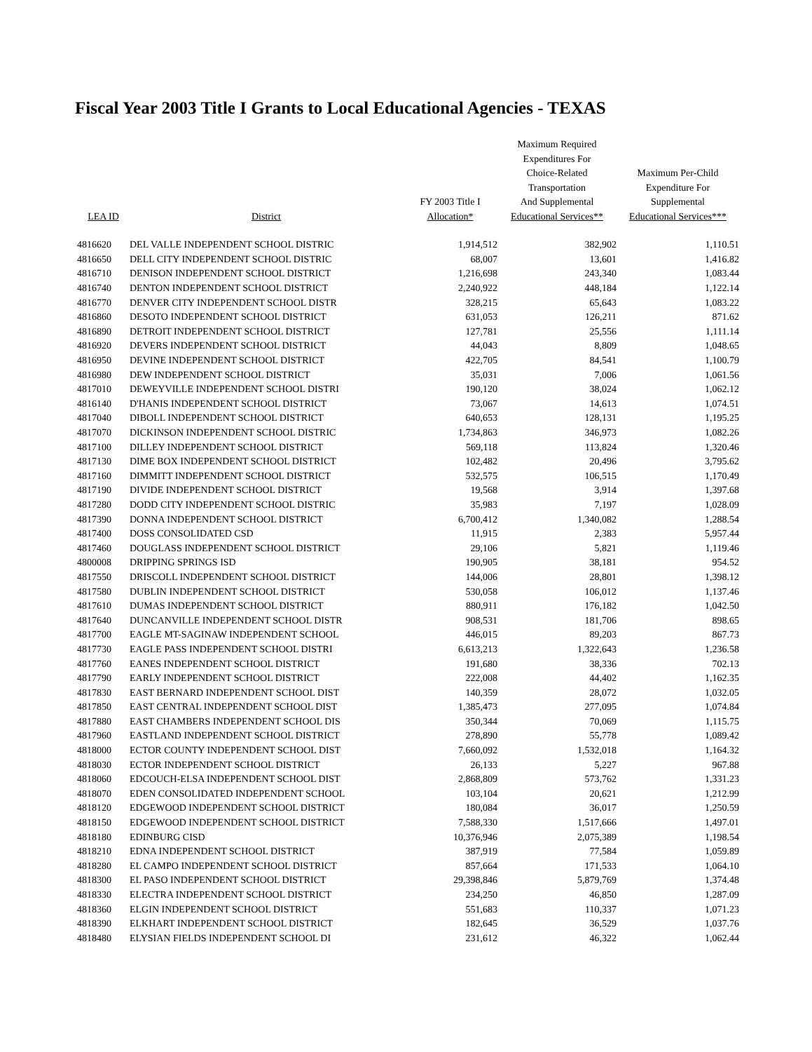Fiscal Year 2003 Title I Grants to Local Educational Agencies - TEXAS
| LEA ID | District | FY 2003 Title I Allocation* | Maximum Required Expenditures For Choice-Related Transportation And Supplemental Educational Services** | Maximum Per-Child Expenditure For Supplemental Educational Services*** |
| --- | --- | --- | --- | --- |
| 4816620 | DEL VALLE INDEPENDENT SCHOOL DISTRIC | 1,914,512 | 382,902 | 1,110.51 |
| 4816650 | DELL CITY INDEPENDENT SCHOOL DISTRIC | 68,007 | 13,601 | 1,416.82 |
| 4816710 | DENISON INDEPENDENT SCHOOL DISTRICT | 1,216,698 | 243,340 | 1,083.44 |
| 4816740 | DENTON INDEPENDENT SCHOOL DISTRICT | 2,240,922 | 448,184 | 1,122.14 |
| 4816770 | DENVER CITY INDEPENDENT SCHOOL DISTR | 328,215 | 65,643 | 1,083.22 |
| 4816860 | DESOTO INDEPENDENT SCHOOL DISTRICT | 631,053 | 126,211 | 871.62 |
| 4816890 | DETROIT INDEPENDENT SCHOOL DISTRICT | 127,781 | 25,556 | 1,111.14 |
| 4816920 | DEVERS INDEPENDENT SCHOOL DISTRICT | 44,043 | 8,809 | 1,048.65 |
| 4816950 | DEVINE INDEPENDENT SCHOOL DISTRICT | 422,705 | 84,541 | 1,100.79 |
| 4816980 | DEW INDEPENDENT SCHOOL DISTRICT | 35,031 | 7,006 | 1,061.56 |
| 4817010 | DEWEYVILLE INDEPENDENT SCHOOL DISTRI | 190,120 | 38,024 | 1,062.12 |
| 4816140 | D'HANIS INDEPENDENT SCHOOL DISTRICT | 73,067 | 14,613 | 1,074.51 |
| 4817040 | DIBOLL INDEPENDENT SCHOOL DISTRICT | 640,653 | 128,131 | 1,195.25 |
| 4817070 | DICKINSON INDEPENDENT SCHOOL DISTRIC | 1,734,863 | 346,973 | 1,082.26 |
| 4817100 | DILLEY INDEPENDENT SCHOOL DISTRICT | 569,118 | 113,824 | 1,320.46 |
| 4817130 | DIME BOX INDEPENDENT SCHOOL DISTRICT | 102,482 | 20,496 | 3,795.62 |
| 4817160 | DIMMITT INDEPENDENT SCHOOL DISTRICT | 532,575 | 106,515 | 1,170.49 |
| 4817190 | DIVIDE INDEPENDENT SCHOOL DISTRICT | 19,568 | 3,914 | 1,397.68 |
| 4817280 | DODD CITY INDEPENDENT SCHOOL DISTRIC | 35,983 | 7,197 | 1,028.09 |
| 4817390 | DONNA INDEPENDENT SCHOOL DISTRICT | 6,700,412 | 1,340,082 | 1,288.54 |
| 4817400 | DOSS CONSOLIDATED CSD | 11,915 | 2,383 | 5,957.44 |
| 4817460 | DOUGLASS INDEPENDENT SCHOOL DISTRICT | 29,106 | 5,821 | 1,119.46 |
| 4800008 | DRIPPING SPRINGS ISD | 190,905 | 38,181 | 954.52 |
| 4817550 | DRISCOLL INDEPENDENT SCHOOL DISTRICT | 144,006 | 28,801 | 1,398.12 |
| 4817580 | DUBLIN INDEPENDENT SCHOOL DISTRICT | 530,058 | 106,012 | 1,137.46 |
| 4817610 | DUMAS INDEPENDENT SCHOOL DISTRICT | 880,911 | 176,182 | 1,042.50 |
| 4817640 | DUNCANVILLE INDEPENDENT SCHOOL DISTR | 908,531 | 181,706 | 898.65 |
| 4817700 | EAGLE MT-SAGINAW INDEPENDENT SCHOOL | 446,015 | 89,203 | 867.73 |
| 4817730 | EAGLE PASS INDEPENDENT SCHOOL DISTRI | 6,613,213 | 1,322,643 | 1,236.58 |
| 4817760 | EANES INDEPENDENT SCHOOL DISTRICT | 191,680 | 38,336 | 702.13 |
| 4817790 | EARLY INDEPENDENT SCHOOL DISTRICT | 222,008 | 44,402 | 1,162.35 |
| 4817830 | EAST BERNARD INDEPENDENT SCHOOL DIST | 140,359 | 28,072 | 1,032.05 |
| 4817850 | EAST CENTRAL INDEPENDENT SCHOOL DIST | 1,385,473 | 277,095 | 1,074.84 |
| 4817880 | EAST CHAMBERS INDEPENDENT SCHOOL DIS | 350,344 | 70,069 | 1,115.75 |
| 4817960 | EASTLAND INDEPENDENT SCHOOL DISTRICT | 278,890 | 55,778 | 1,089.42 |
| 4818000 | ECTOR COUNTY INDEPENDENT SCHOOL DIST | 7,660,092 | 1,532,018 | 1,164.32 |
| 4818030 | ECTOR INDEPENDENT SCHOOL DISTRICT | 26,133 | 5,227 | 967.88 |
| 4818060 | EDCOUCH-ELSA INDEPENDENT SCHOOL DIST | 2,868,809 | 573,762 | 1,331.23 |
| 4818070 | EDEN CONSOLIDATED INDEPENDENT SCHOOL | 103,104 | 20,621 | 1,212.99 |
| 4818120 | EDGEWOOD INDEPENDENT SCHOOL DISTRICT | 180,084 | 36,017 | 1,250.59 |
| 4818150 | EDGEWOOD INDEPENDENT SCHOOL DISTRICT | 7,588,330 | 1,517,666 | 1,497.01 |
| 4818180 | EDINBURG CISD | 10,376,946 | 2,075,389 | 1,198.54 |
| 4818210 | EDNA INDEPENDENT SCHOOL DISTRICT | 387,919 | 77,584 | 1,059.89 |
| 4818280 | EL CAMPO INDEPENDENT SCHOOL DISTRICT | 857,664 | 171,533 | 1,064.10 |
| 4818300 | EL PASO INDEPENDENT SCHOOL DISTRICT | 29,398,846 | 5,879,769 | 1,374.48 |
| 4818330 | ELECTRA INDEPENDENT SCHOOL DISTRICT | 234,250 | 46,850 | 1,287.09 |
| 4818360 | ELGIN INDEPENDENT SCHOOL DISTRICT | 551,683 | 110,337 | 1,071.23 |
| 4818390 | ELKHART INDEPENDENT SCHOOL DISTRICT | 182,645 | 36,529 | 1,037.76 |
| 4818480 | ELYSIAN FIELDS INDEPENDENT SCHOOL DI | 231,612 | 46,322 | 1,062.44 |